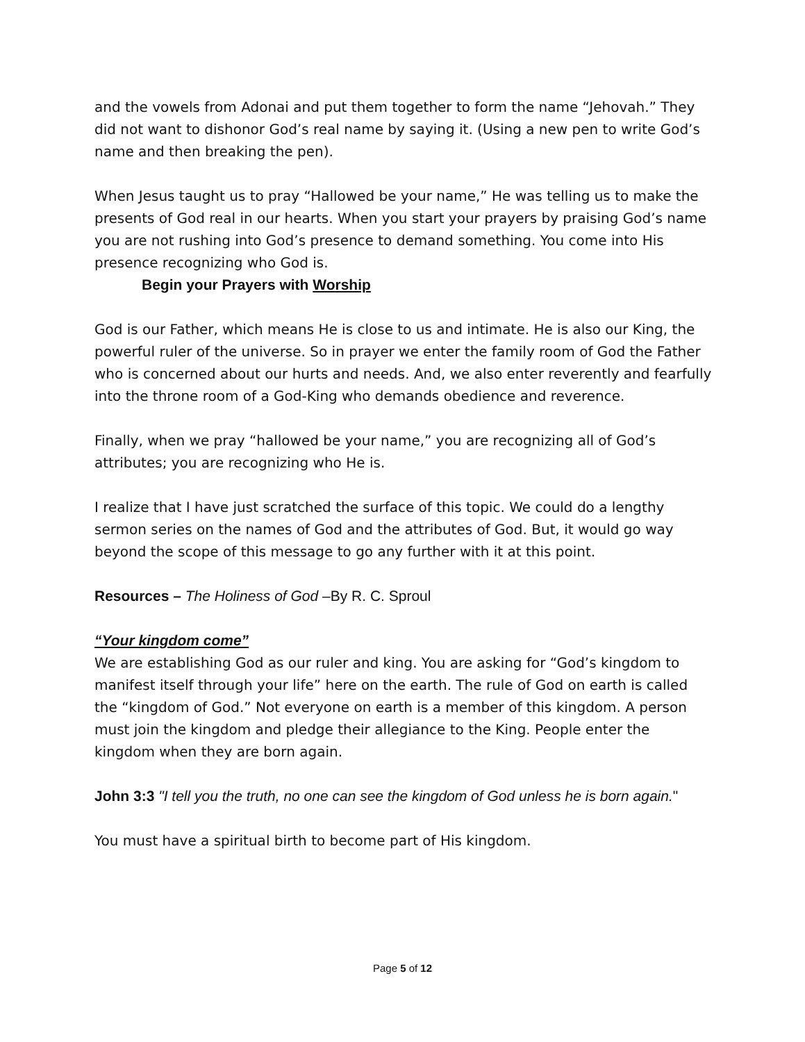and the vowels from Adonai and put them together to form the name “Jehovah.” They did not want to dishonor God’s real name by saying it. (Using a new pen to write God’s name and then breaking the pen).
When Jesus taught us to pray “Hallowed be your name,” He was telling us to make the presents of God real in our hearts. When you start your prayers by praising God’s name you are not rushing into God’s presence to demand something. You come into His presence recognizing who God is.
Begin your Prayers with Worship
God is our Father, which means He is close to us and intimate. He is also our King, the powerful ruler of the universe. So in prayer we enter the family room of God the Father who is concerned about our hurts and needs. And, we also enter reverently and fearfully into the throne room of a God-King who demands obedience and reverence.
Finally, when we pray “hallowed be your name,” you are recognizing all of God’s attributes; you are recognizing who He is.
I realize that I have just scratched the surface of this topic. We could do a lengthy sermon series on the names of God and the attributes of God. But, it would go way beyond the scope of this message to go any further with it at this point.
Resources – The Holiness of God –By R. C. Sproul
“Your kingdom come”
We are establishing God as our ruler and king. You are asking for “God’s kingdom to manifest itself through your life” here on the earth. The rule of God on earth is called the “kingdom of God.” Not everyone on earth is a member of this kingdom. A person must join the kingdom and pledge their allegiance to the King. People enter the kingdom when they are born again.
John 3:3 "I tell you the truth, no one can see the kingdom of God unless he is born again."
You must have a spiritual birth to become part of His kingdom.
Page 5 of 12